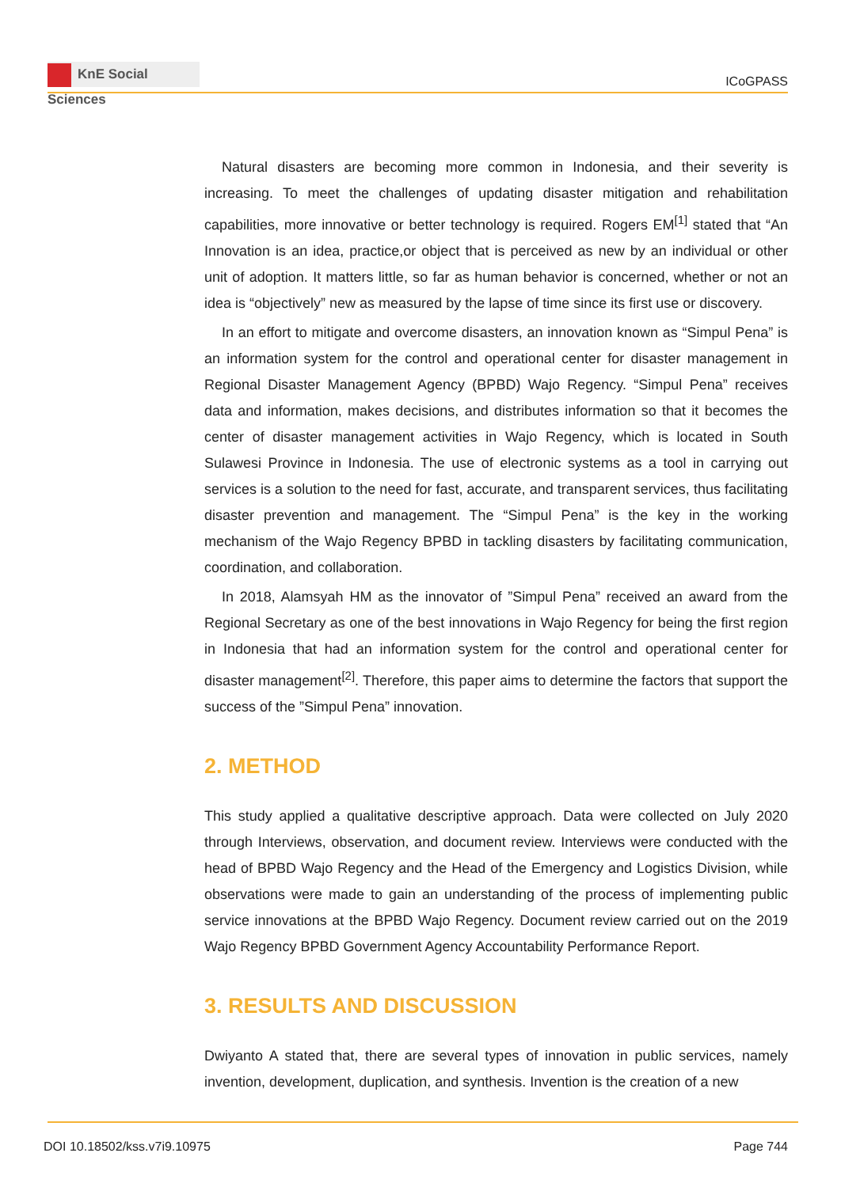KnE Social Sciences
ICoGPASS
Natural disasters are becoming more common in Indonesia, and their severity is increasing. To meet the challenges of updating disaster mitigation and rehabilitation capabilities, more innovative or better technology is required. Rogers EM<sup>[1]</sup> stated that “An Innovation is an idea, practice,or object that is perceived as new by an individual or other unit of adoption. It matters little, so far as human behavior is concerned, whether or not an idea is “objectively” new as measured by the lapse of time since its first use or discovery.
In an effort to mitigate and overcome disasters, an innovation known as “Simpul Pena” is an information system for the control and operational center for disaster management in Regional Disaster Management Agency (BPBD) Wajo Regency. “Simpul Pena” receives data and information, makes decisions, and distributes information so that it becomes the center of disaster management activities in Wajo Regency, which is located in South Sulawesi Province in Indonesia. The use of electronic systems as a tool in carrying out services is a solution to the need for fast, accurate, and transparent services, thus facilitating disaster prevention and management. The “Simpul Pena” is the key in the working mechanism of the Wajo Regency BPBD in tackling disasters by facilitating communication, coordination, and collaboration.
In 2018, Alamsyah HM as the innovator of ”Simpul Pena” received an award from the Regional Secretary as one of the best innovations in Wajo Regency for being the first region in Indonesia that had an information system for the control and operational center for disaster management<sup>[2]</sup>. Therefore, this paper aims to determine the factors that support the success of the ”Simpul Pena” innovation.
2. METHOD
This study applied a qualitative descriptive approach. Data were collected on July 2020 through Interviews, observation, and document review. Interviews were conducted with the head of BPBD Wajo Regency and the Head of the Emergency and Logistics Division, while observations were made to gain an understanding of the process of implementing public service innovations at the BPBD Wajo Regency. Document review carried out on the 2019 Wajo Regency BPBD Government Agency Accountability Performance Report.
3. RESULTS AND DISCUSSION
Dwiyanto A stated that, there are several types of innovation in public services, namely invention, development, duplication, and synthesis. Invention is the creation of a new
DOI 10.18502/kss.v7i9.10975 Page 744